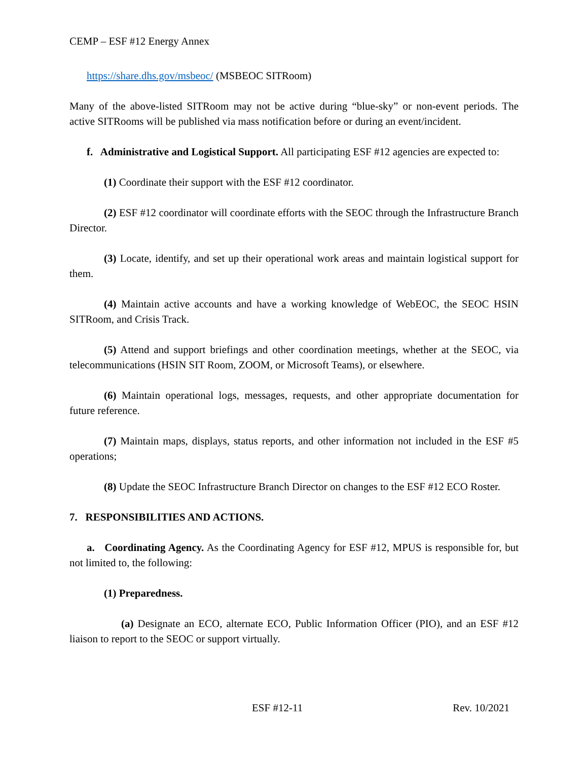CEMP – ESF #12 Energy Annex
https://share.dhs.gov/msbeoc/ (MSBEOC SITRoom)
Many of the above-listed SITRoom may not be active during “blue-sky” or non-event periods. The active SITRooms will be published via mass notification before or during an event/incident.
f. Administrative and Logistical Support. All participating ESF #12 agencies are expected to:
(1) Coordinate their support with the ESF #12 coordinator.
(2) ESF #12 coordinator will coordinate efforts with the SEOC through the Infrastructure Branch Director.
(3) Locate, identify, and set up their operational work areas and maintain logistical support for them.
(4) Maintain active accounts and have a working knowledge of WebEOC, the SEOC HSIN SITRoom, and Crisis Track.
(5) Attend and support briefings and other coordination meetings, whether at the SEOC, via telecommunications (HSIN SIT Room, ZOOM, or Microsoft Teams), or elsewhere.
(6) Maintain operational logs, messages, requests, and other appropriate documentation for future reference.
(7) Maintain maps, displays, status reports, and other information not included in the ESF #5 operations;
(8) Update the SEOC Infrastructure Branch Director on changes to the ESF #12 ECO Roster.
7. RESPONSIBILITIES AND ACTIONS.
a. Coordinating Agency. As the Coordinating Agency for ESF #12, MPUS is responsible for, but not limited to, the following:
(1) Preparedness.
(a) Designate an ECO, alternate ECO, Public Information Officer (PIO), and an ESF #12 liaison to report to the SEOC or support virtually.
ESF #12-11 Rev. 10/2021